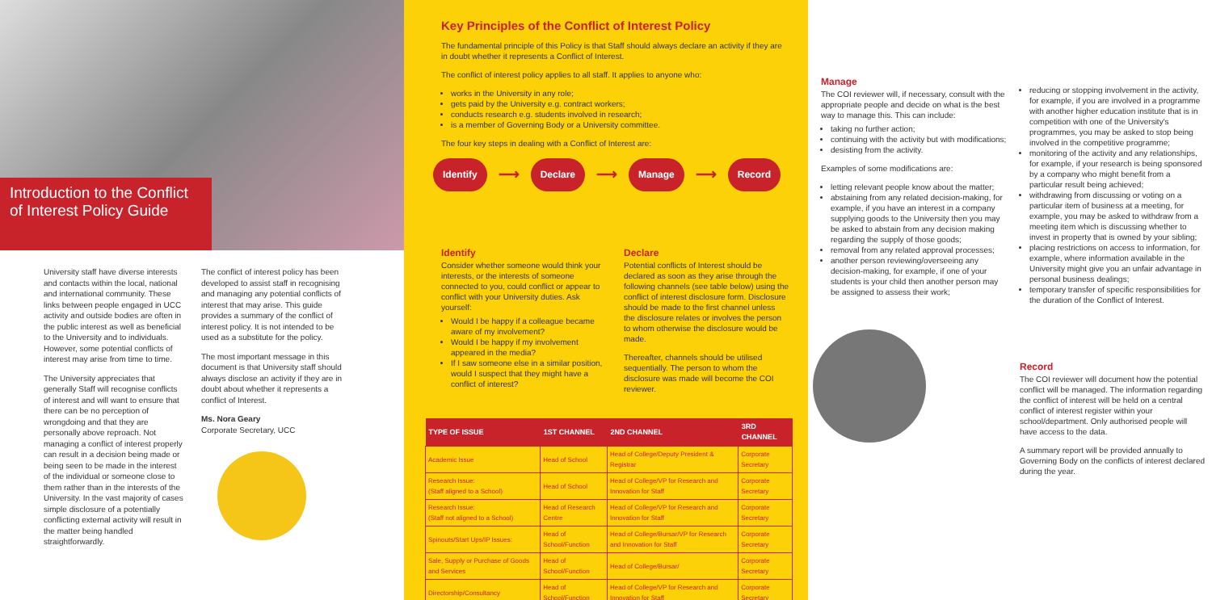Introduction to the Conflict of Interest Policy Guide
University staff have diverse interests and contacts within the local, national and international community. These links between people engaged in UCC activity and outside bodies are often in the public interest as well as beneficial to the University and to individuals. However, some potential conflicts of interest may arise from time to time.
The University appreciates that generally Staff will recognise conflicts of interest and will want to ensure that there can be no perception of wrongdoing and that they are personally above reproach. Not managing a conflict of interest properly can result in a decision being made or being seen to be made in the interest of the individual or someone close to them rather than in the interests of the University. In the vast majority of cases simple disclosure of a potentially conflicting external activity will result in the matter being handled straightforwardly.
The conflict of interest policy has been developed to assist staff in recognising and managing any potential conflicts of interest that may arise. This guide provides a summary of the conflict of interest policy. It is not intended to be used as a substitute for the policy.
The most important message in this document is that University staff should always disclose an activity if they are in doubt about whether it represents a conflict of Interest.
Ms. Nora Geary
Corporate Secretary, UCC
Key Principles of the Conflict of Interest Policy
The fundamental principle of this Policy is that Staff should always declare an activity if they are in doubt whether it represents a Conflict of Interest.
The conflict of interest policy applies to all staff. It applies to anyone who:
works in the University in any role;
gets paid by the University e.g. contract workers;
conducts research e.g. students involved in research;
is a member of Governing Body or a University committee.
The four key steps in dealing with a Conflict of Interest are:
Identify ⟶ Declare ⟶ Manage ⟶ Record
Identify
Consider whether someone would think your interests, or the interests of someone connected to you, could conflict or appear to conflict with your University duties. Ask yourself:
Would I be happy if a colleague became aware of my involvement?
Would I be happy if my involvement appeared in the media?
If I saw someone else in a similar position, would I suspect that they might have a conflict of interest?
Declare
Potential conflicts of Interest should be declared as soon as they arise through the following channels (see table below) using the conflict of interest disclosure form. Disclosure should be made to the first channel unless the disclosure relates or involves the person to whom otherwise the disclosure would be made.
Thereafter, channels should be utilised sequentially. The person to whom the disclosure was made will become the COI reviewer.
| TYPE OF ISSUE | 1ST CHANNEL | 2ND CHANNEL | 3RD CHANNEL |
| --- | --- | --- | --- |
| Academic Issue | Head of School | Head of College/Deputy President & Registrar | Corporate Secretary |
| Research Issue: (Staff aligned to a School) | Head of School | Head of College/VP for Research and Innovation for Staff | Corporate Secretary |
| Research Issue: (Staff not aligned to a School) | Head of Research Centre | Head of College/VP for Research and Innovation for Staff | Corporate Secretary |
| Spinouts/Start Ups/IP Issues: | Head of School/Function | Head of College/Bursar/VP for Research and Innovation for Staff | Corporate Secretary |
| Sale, Supply or Purchase of Goods and Services | Head of School/Function | Head of College/Bursar/ | Corporate Secretary |
| Directorship/Consultancy | Head of School/Function | Head of College/VP for Research and Innovation for Staff | Corporate Secretary |
Manage
The COI reviewer will, if necessary, consult with the appropriate people and decide on what is the best way to manage this. This can include:
taking no further action;
continuing with the activity but with modifications;
desisting from the activity.
Examples of some modifications are:
letting relevant people know about the matter;
abstaining from any related decision-making, for example, if you have an interest in a company supplying goods to the University then you may be asked to abstain from any decision making regarding the supply of those goods;
removal from any related approval processes;
another person reviewing/overseeing any decision-making, for example, if one of your students is your child then another person may be assigned to assess their work;
reducing or stopping involvement in the activity, for example, if you are involved in a programme with another higher education institute that is in competition with one of the University's programmes, you may be asked to stop being involved in the competitive programme;
monitoring of the activity and any relationships, for example, if your research is being sponsored by a company who might benefit from a particular result being achieved;
withdrawing from discussing or voting on a particular item of business at a meeting, for example, you may be asked to withdraw from a meeting item which is discussing whether to invest in property that is owned by your sibling;
placing restrictions on access to information, for example, where information available in the University might give you an unfair advantage in personal business dealings;
temporary transfer of specific responsibilities for the duration of the Conflict of Interest.
Record
The COI reviewer will document how the potential conflict will be managed. The information regarding the conflict of interest will be held on a central conflict of interest register within your school/department. Only authorised people will have access to the data.
A summary report will be provided annually to Governing Body on the conflicts of interest declared during the year.